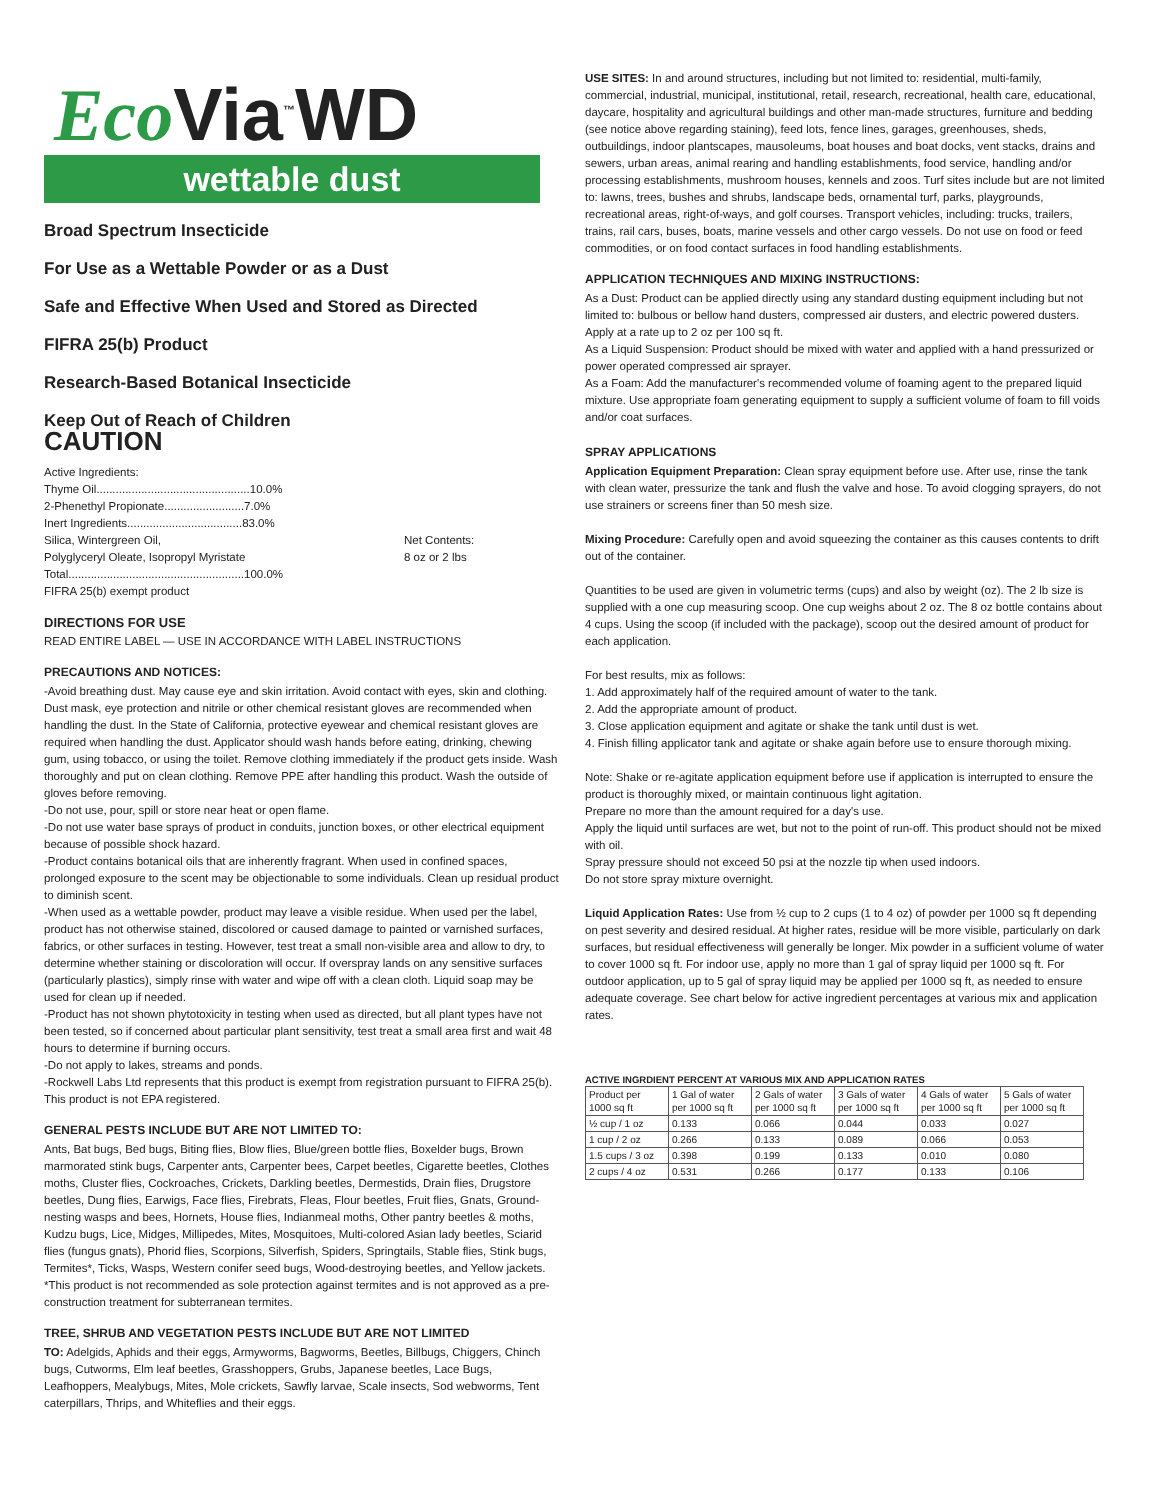Eco Via<sup>™</sup>WD
wettable dust
Broad Spectrum Insecticide
For Use as a Wettable Powder or as a Dust
Safe and Effective When Used and Stored as Directed
FIFRA 25(b) Product
Research-Based Botanical Insecticide
Keep Out of Reach of Children
CAUTION
Active Ingredients:
Thyme Oil................................................10.0%
2-Phenethyl Propionate.........................7.0%
Inert Ingredients....................................83.0%
Silica, Wintergreen Oil,
Polyglyceryl Oleate, Isopropyl Myristate
Total.......................................................100.0%
FIFRA 25(b) exempt product
Net Contents:
8 oz or 2 lbs
DIRECTIONS FOR USE
READ ENTIRE LABEL — USE IN ACCORDANCE WITH LABEL INSTRUCTIONS
PRECAUTIONS AND NOTICES:
-Avoid breathing dust. May cause eye and skin irritation. Avoid contact with eyes, skin and clothing. Dust mask, eye protection and nitrile or other chemical resistant gloves are recommended when handling the dust. In the State of California, protective eyewear and chemical resistant gloves are required when handling the dust. Applicator should wash hands before eating, drinking, chewing gum, using tobacco, or using the toilet. Remove clothing immediately if the product gets inside. Wash thoroughly and put on clean clothing. Remove PPE after handling this product. Wash the outside of gloves before removing.
-Do not use, pour, spill or store near heat or open flame.
-Do not use water base sprays of product in conduits, junction boxes, or other electrical equipment because of possible shock hazard.
-Product contains botanical oils that are inherently fragrant. When used in confined spaces, prolonged exposure to the scent may be objectionable to some individuals. Clean up residual product to diminish scent.
-When used as a wettable powder, product may leave a visible residue. When used per the label, product has not otherwise stained, discolored or caused damage to painted or varnished surfaces, fabrics, or other surfaces in testing. However, test treat a small non-visible area and allow to dry, to determine whether staining or discoloration will occur. If overspray lands on any sensitive surfaces (particularly plastics), simply rinse with water and wipe off with a clean cloth. Liquid soap may be used for clean up if needed.
-Product has not shown phytotoxicity in testing when used as directed, but all plant types have not been tested, so if concerned about particular plant sensitivity, test treat a small area first and wait 48 hours to determine if burning occurs.
-Do not apply to lakes, streams and ponds.
-Rockwell Labs Ltd represents that this product is exempt from registration pursuant to FIFRA 25(b). This product is not EPA registered.
GENERAL PESTS INCLUDE BUT ARE NOT LIMITED TO:
Ants, Bat bugs, Bed bugs, Biting flies, Blow flies, Blue/green bottle flies, Boxelder bugs, Brown marmorated stink bugs, Carpenter ants, Carpenter bees, Carpet beetles, Cigarette beetles, Clothes moths, Cluster flies, Cockroaches, Crickets, Darkling beetles, Dermestids, Drain flies, Drugstore beetles, Dung flies, Earwigs, Face flies, Firebrats, Fleas, Flour beetles, Fruit flies, Gnats, Ground-nesting wasps and bees, Hornets, House flies, Indianmeal moths, Other pantry beetles & moths, Kudzu bugs, Lice, Midges, Millipedes, Mites, Mosquitoes, Multi-colored Asian lady beetles, Sciarid flies (fungus gnats), Phorid flies, Scorpions, Silverfish, Spiders, Springtails, Stable flies, Stink bugs, Termites*, Ticks, Wasps, Western conifer seed bugs, Wood-destroying beetles, and Yellow jackets.
*This product is not recommended as sole protection against termites and is not approved as a pre-construction treatment for subterranean termites.
TREE, SHRUB AND VEGETATION PESTS INCLUDE BUT ARE NOT LIMITED
TO: Adelgids, Aphids and their eggs, Armyworms, Bagworms, Beetles, Billbugs, Chiggers, Chinch bugs, Cutworms, Elm leaf beetles, Grasshoppers, Grubs, Japanese beetles, Lace Bugs, Leafhoppers, Mealybugs, Mites, Mole crickets, Sawfly larvae, Scale insects, Sod webworms, Tent caterpillars, Thrips, and Whiteflies and their eggs.
USE SITES: In and around structures, including but not limited to: residential, multi-family, commercial, industrial, municipal, institutional, retail, research, recreational, health care, educational, daycare, hospitality and agricultural buildings and other man-made structures, furniture and bedding (see notice above regarding staining), feed lots, fence lines, garages, greenhouses, sheds, outbuildings, indoor plantscapes, mausoleums, boat houses and boat docks, vent stacks, drains and sewers, urban areas, animal rearing and handling establishments, food service, handling and/or processing establishments, mushroom houses, kennels and zoos. Turf sites include but are not limited to: lawns, trees, bushes and shrubs, landscape beds, ornamental turf, parks, playgrounds, recreational areas, right-of-ways, and golf courses. Transport vehicles, including: trucks, trailers, trains, rail cars, buses, boats, marine vessels and other cargo vessels. Do not use on food or feed commodities, or on food contact surfaces in food handling establishments.
APPLICATION TECHNIQUES AND MIXING INSTRUCTIONS:
As a Dust: Product can be applied directly using any standard dusting equipment including but not limited to: bulbous or bellow hand dusters, compressed air dusters, and electric powered dusters. Apply at a rate up to 2 oz per 100 sq ft.
As a Liquid Suspension: Product should be mixed with water and applied with a hand pressurized or power operated compressed air sprayer.
As a Foam: Add the manufacturer's recommended volume of foaming agent to the prepared liquid mixture. Use appropriate foam generating equipment to supply a sufficient volume of foam to fill voids and/or coat surfaces.
SPRAY APPLICATIONS
Application Equipment Preparation: Clean spray equipment before use. After use, rinse the tank with clean water, pressurize the tank and flush the valve and hose. To avoid clogging sprayers, do not use strainers or screens finer than 50 mesh size.
Mixing Procedure: Carefully open and avoid squeezing the container as this causes contents to drift out of the container.
Quantities to be used are given in volumetric terms (cups) and also by weight (oz). The 2 lb size is supplied with a one cup measuring scoop. One cup weighs about 2 oz. The 8 oz bottle contains about 4 cups. Using the scoop (if included with the package), scoop out the desired amount of product for each application.
For best results, mix as follows:
1. Add approximately half of the required amount of water to the tank.
2. Add the appropriate amount of product.
3. Close application equipment and agitate or shake the tank until dust is wet.
4. Finish filling applicator tank and agitate or shake again before use to ensure thorough mixing.
Note: Shake or re-agitate application equipment before use if application is interrupted to ensure the product is thoroughly mixed, or maintain continuous light agitation.
Prepare no more than the amount required for a day's use.
Apply the liquid until surfaces are wet, but not to the point of run-off. This product should not be mixed with oil.
Spray pressure should not exceed 50 psi at the nozzle tip when used indoors.
Do not store spray mixture overnight.
Liquid Application Rates: Use from ½ cup to 2 cups (1 to 4 oz) of powder per 1000 sq ft depending on pest severity and desired residual. At higher rates, residue will be more visible, particularly on dark surfaces, but residual effectiveness will generally be longer. Mix powder in a sufficient volume of water to cover 1000 sq ft. For indoor use, apply no more than 1 gal of spray liquid per 1000 sq ft. For outdoor application, up to 5 gal of spray liquid may be applied per 1000 sq ft, as needed to ensure adequate coverage. See chart below for active ingredient percentages at various mix and application rates.
ACTIVE INGRDIENT PERCENT AT VARIOUS MIX AND APPLICATION RATES
| Product per 1000 sq ft | 1 Gal of water per 1000 sq ft | 2 Gals of water per 1000 sq ft | 3 Gals of water per 1000 sq ft | 4 Gals of water per 1000 sq ft | 5 Gals of water per 1000 sq ft |
| ½ cup / 1 oz | 0.133 | 0.066 | 0.044 | 0.033 | 0.027 |
| 1 cup / 2 oz | 0.266 | 0.133 | 0.089 | 0.066 | 0.053 |
| 1.5 cups / 3 oz | 0.398 | 0.199 | 0.133 | 0.010 | 0.080 |
| 2 cups / 4 oz | 0.531 | 0.266 | 0.177 | 0.133 | 0.106 |